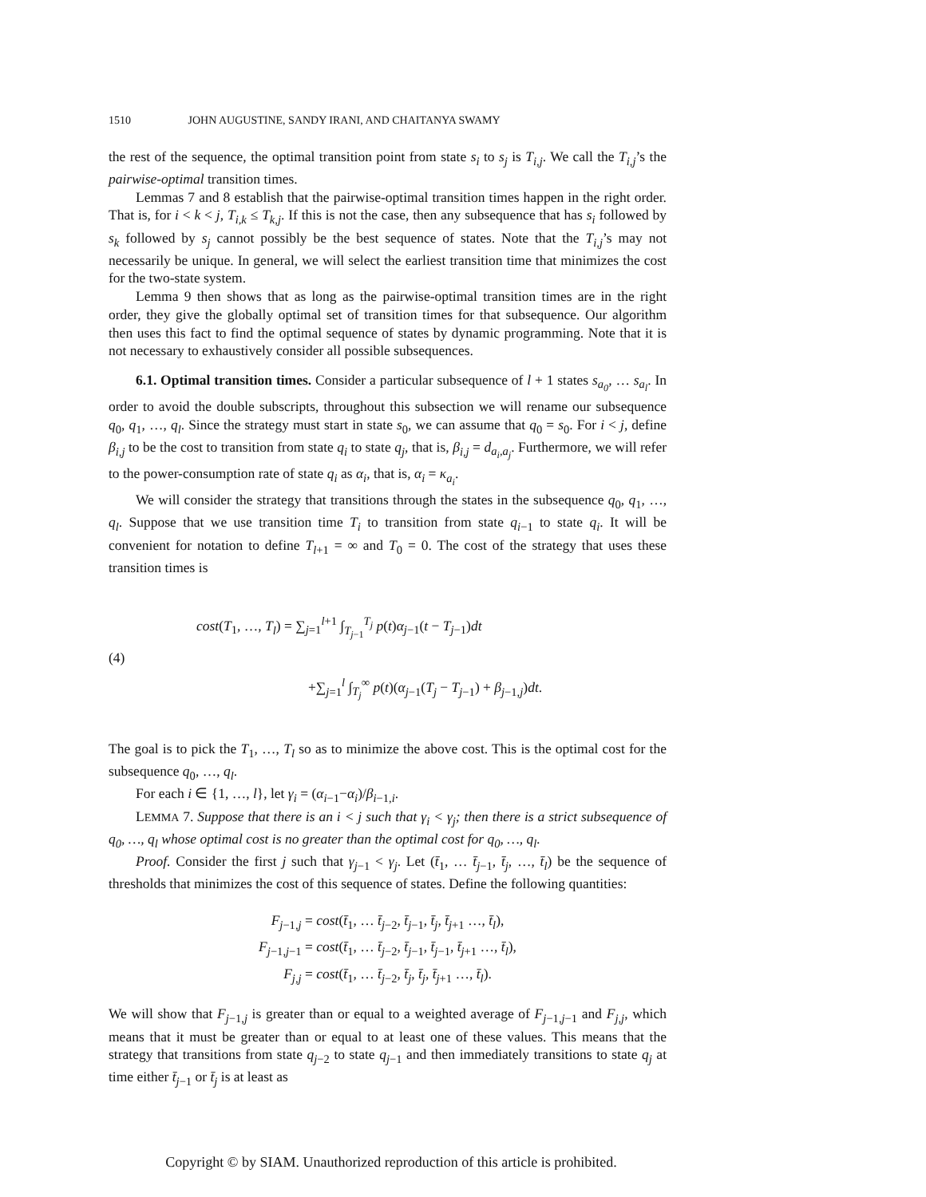1510 JOHN AUGUSTINE, SANDY IRANI, AND CHAITANYA SWAMY
the rest of the sequence, the optimal transition point from state s<sub>i</sub> to s<sub>j</sub> is T<sub>i,j</sub>. We call the T<sub>i,j</sub>’s the pairwise-optimal transition times.
Lemmas 7 and 8 establish that the pairwise-optimal transition times happen in the right order. That is, for i < k < j, T<sub>i,k</sub> ≤ T<sub>k,j</sub>. If this is not the case, then any subsequence that has s<sub>i</sub> followed by s<sub>k</sub> followed by s<sub>j</sub> cannot possibly be the best sequence of states. Note that the T<sub>i,j</sub>’s may not necessarily be unique. In general, we will select the earliest transition time that minimizes the cost for the two-state system.
Lemma 9 then shows that as long as the pairwise-optimal transition times are in the right order, they give the globally optimal set of transition times for that subsequence. Our algorithm then uses this fact to find the optimal sequence of states by dynamic programming. Note that it is not necessary to exhaustively consider all possible subsequences.
6.1. Optimal transition times. Consider a particular subsequence of l + 1 states s<sub>a<sub>0</sub></sub>, … s<sub>a<sub>l</sub></sub>. In order to avoid the double subscripts, throughout this subsection we will rename our subsequence q<sub>0</sub>, q<sub>1</sub>, …, q<sub>l</sub>. Since the strategy must start in state s<sub>0</sub>, we can assume that q<sub>0</sub> = s<sub>0</sub>. For i < j, define β<sub>i,j</sub> to be the cost to transition from state q<sub>i</sub> to state q<sub>j</sub>, that is, β<sub>i,j</sub> = d<sub>a<sub>i</sub>,a<sub>j</sub></sub>. Furthermore, we will refer to the power-consumption rate of state q<sub>i</sub> as α<sub>i</sub>, that is, α<sub>i</sub> = κ<sub>a<sub>i</sub></sub>.
We will consider the strategy that transitions through the states in the subsequence q<sub>0</sub>, q<sub>1</sub>, …, q<sub>l</sub>. Suppose that we use transition time T<sub>i</sub> to transition from state q<sub>i−1</sub> to state q<sub>i</sub>. It will be convenient for notation to define T<sub>l+1</sub> = ∞ and T<sub>0</sub> = 0. The cost of the strategy that uses these transition times is
(4)
cost(T<sub>1</sub>, …, T<sub>l</sub>) = ∑<sub>j=1</sub><sup>l+1</sup> ∫<sub>T<sub>j−1</sub></sub><sup>T<sub>j</sub></sup> p(t)α<sub>j−1</sub>(t − T<sub>j−1</sub>)dt
+∑<sub>j=1</sub><sup>l</sup> ∫<sub>T<sub>j</sub></sub><sup>∞</sup> p(t)(α<sub>j−1</sub>(T<sub>j</sub> − T<sub>j−1</sub>) + β<sub>j−1,j</sub>)dt.
The goal is to pick the T<sub>1</sub>, …, T<sub>l</sub> so as to minimize the above cost. This is the optimal cost for the subsequence q<sub>0</sub>, …, q<sub>l</sub>.
For each i ∈ {1, …, l}, let γ<sub>i</sub> = (α<sub>i−1</sub>−α<sub>i</sub>)/β<sub>i−1,i</sub>.
LEMMA 7. Suppose that there is an i < j such that γ<sub>i</sub> < γ<sub>j</sub>; then there is a strict subsequence of q<sub>0</sub>, …, q<sub>l</sub> whose optimal cost is no greater than the optimal cost for q<sub>0</sub>, …, q<sub>l</sub>.
Proof. Consider the first j such that γ<sub>j−1</sub> < γ<sub>j</sub>. Let (t̄<sub>1</sub>, … t̄<sub>j−1</sub>, t̄<sub>j</sub>, …, t̄<sub>l</sub>) be the sequence of thresholds that minimizes the cost of this sequence of states. Define the following quantities:
F<sub>j−1,j</sub> = cost(t̄<sub>1</sub>, … t̄<sub>j−2</sub>, t̄<sub>j−1</sub>, t̄<sub>j</sub>, t̄<sub>j+1</sub> …, t̄<sub>l</sub>),
F<sub>j−1,j−1</sub> = cost(t̄<sub>1</sub>, … t̄<sub>j−2</sub>, t̄<sub>j−1</sub>, t̄<sub>j−1</sub>, t̄<sub>j+1</sub> …, t̄<sub>l</sub>),
F<sub>j,j</sub> = cost(t̄<sub>1</sub>, … t̄<sub>j−2</sub>, t̄<sub>j</sub>, t̄<sub>j</sub>, t̄<sub>j+1</sub> …, t̄<sub>l</sub>).
We will show that F<sub>j−1,j</sub> is greater than or equal to a weighted average of F<sub>j−1,j−1</sub> and F<sub>j,j</sub>, which means that it must be greater than or equal to at least one of these values. This means that the strategy that transitions from state q<sub>j−2</sub> to state q<sub>j−1</sub> and then immediately transitions to state q<sub>j</sub> at time either t̄<sub>j−1</sub> or t̄<sub>j</sub> is at least as
Copyright © by SIAM. Unauthorized reproduction of this article is prohibited.